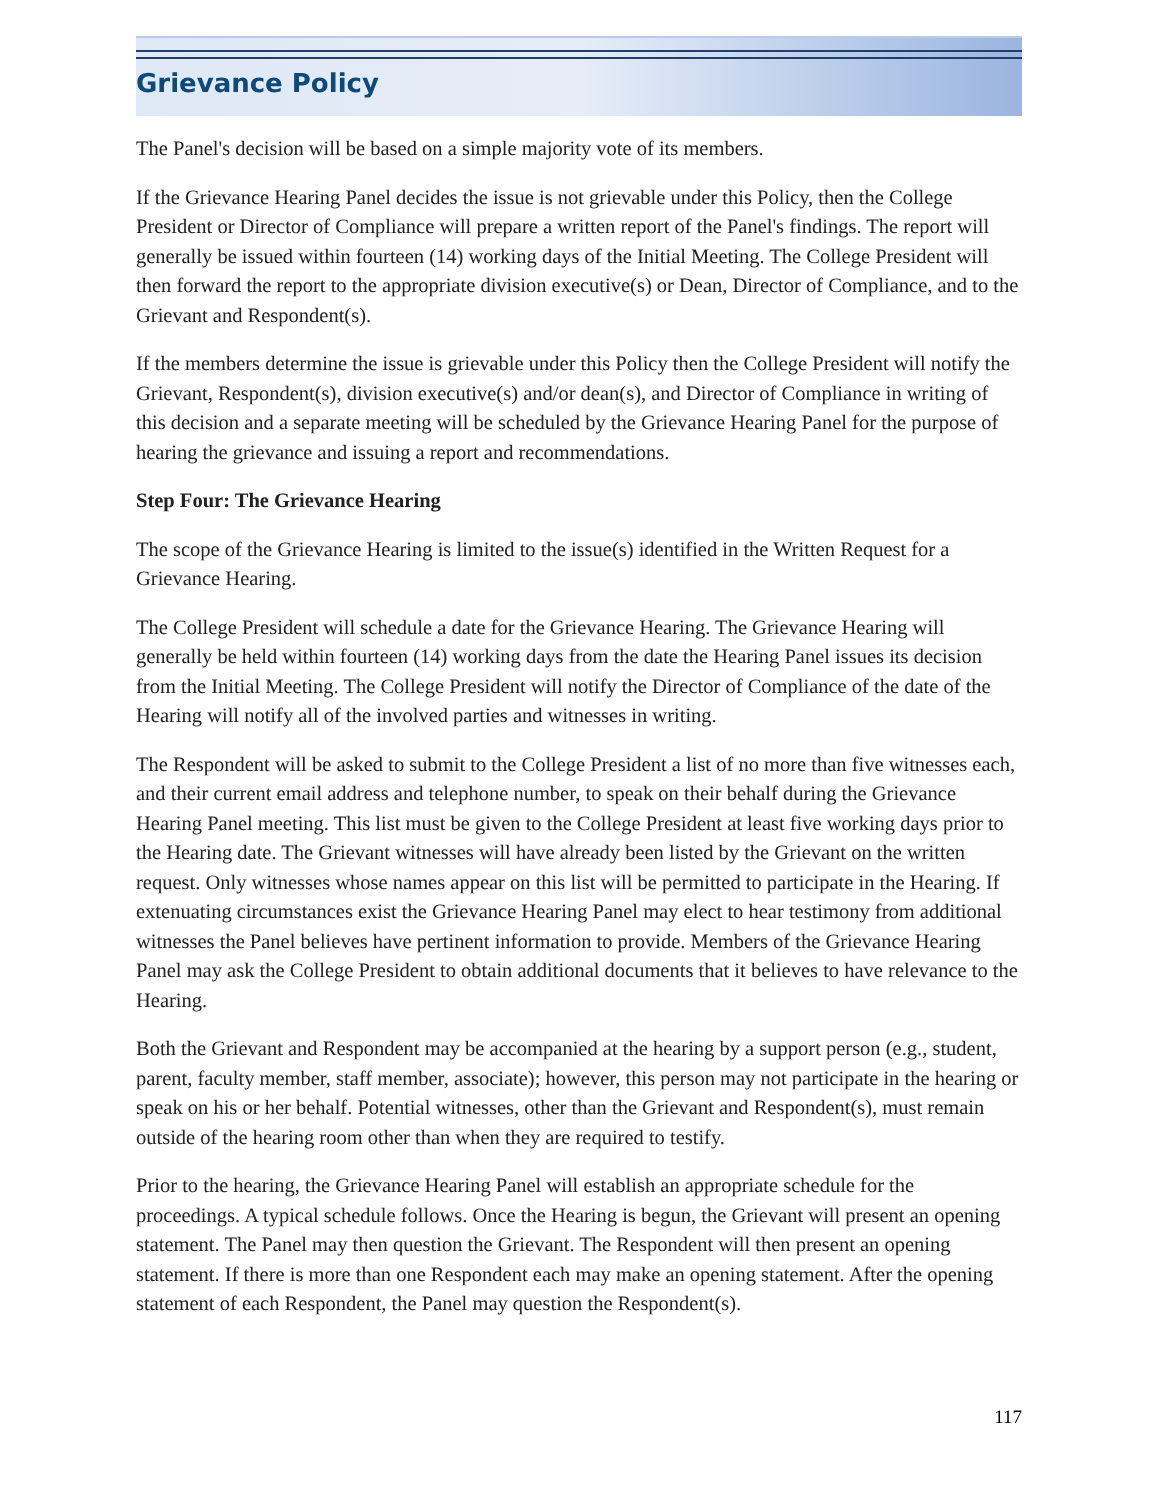Grievance Policy
The Panel's decision will be based on a simple majority vote of its members.
If the Grievance Hearing Panel decides the issue is not grievable under this Policy, then the College President or Director of Compliance will prepare a written report of the Panel's findings. The report will generally be issued within fourteen (14) working days of the Initial Meeting. The College President will then forward the report to the appropriate division executive(s) or Dean, Director of Compliance, and to the Grievant and Respondent(s).
If the members determine the issue is grievable under this Policy then the College President will notify the Grievant, Respondent(s), division executive(s) and/or dean(s), and Director of Compliance in writing of this decision and a separate meeting will be scheduled by the Grievance Hearing Panel for the purpose of hearing the grievance and issuing a report and recommendations.
Step Four: The Grievance Hearing
The scope of the Grievance Hearing is limited to the issue(s) identified in the Written Request for a Grievance Hearing.
The College President will schedule a date for the Grievance Hearing. The Grievance Hearing will generally be held within fourteen (14) working days from the date the Hearing Panel issues its decision from the Initial Meeting. The College President will notify the Director of Compliance of the date of the Hearing will notify all of the involved parties and witnesses in writing.
The Respondent will be asked to submit to the College President a list of no more than five witnesses each, and their current email address and telephone number, to speak on their behalf during the Grievance Hearing Panel meeting. This list must be given to the College President at least five working days prior to the Hearing date. The Grievant witnesses will have already been listed by the Grievant on the written request. Only witnesses whose names appear on this list will be permitted to participate in the Hearing. If extenuating circumstances exist the Grievance Hearing Panel may elect to hear testimony from additional witnesses the Panel believes have pertinent information to provide. Members of the Grievance Hearing Panel may ask the College President to obtain additional documents that it believes to have relevance to the Hearing.
Both the Grievant and Respondent may be accompanied at the hearing by a support person (e.g., student, parent, faculty member, staff member, associate); however, this person may not participate in the hearing or speak on his or her behalf. Potential witnesses, other than the Grievant and Respondent(s), must remain outside of the hearing room other than when they are required to testify.
Prior to the hearing, the Grievance Hearing Panel will establish an appropriate schedule for the proceedings. A typical schedule follows. Once the Hearing is begun, the Grievant will present an opening statement. The Panel may then question the Grievant. The Respondent will then present an opening statement. If there is more than one Respondent each may make an opening statement. After the opening statement of each Respondent, the Panel may question the Respondent(s).
117